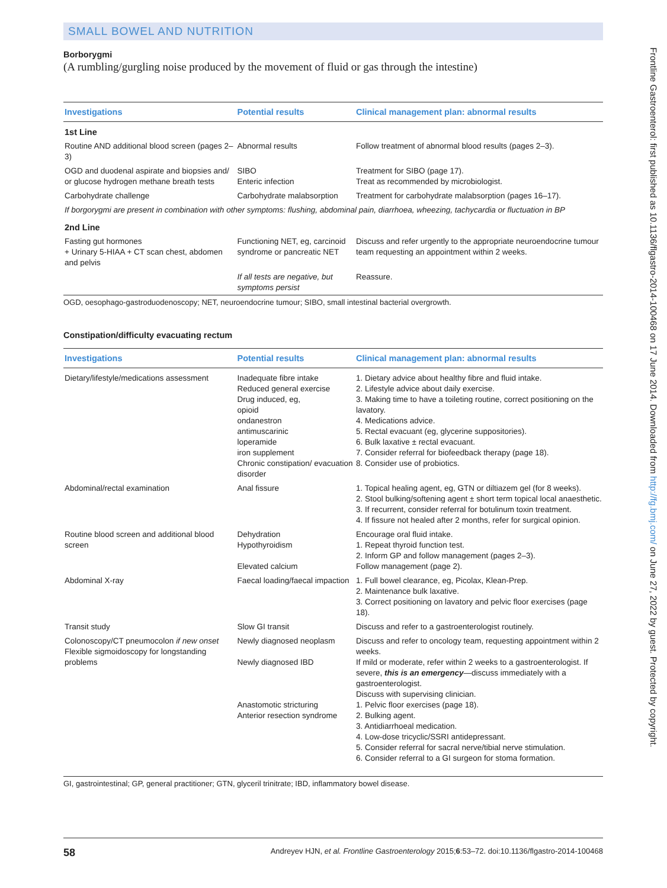SMALL BOWEL AND NUTRITION
Borborygmi
(A rumbling/gurgling noise produced by the movement of fluid or gas through the intestine)
| Investigations | Potential results | Clinical management plan: abnormal results |
| --- | --- | --- |
| 1st Line | | |
| Routine AND additional blood screen (pages 2–3) | Abnormal results | Follow treatment of abnormal blood results (pages 2–3). |
| OGD and duodenal aspirate and biopsies and/ or glucose hydrogen methane breath tests | SIBO Enteric infection | Treatment for SIBO (page 17). Treat as recommended by microbiologist. |
| Carbohydrate challenge | Carbohydrate malabsorption | Treatment for carbohydrate malabsorption (pages 16–17). |
| If borgorygmi are present in combination with other symptoms: flushing, abdominal pain, diarrhoea, wheezing, tachycardia or fluctuation in BP | | |
| 2nd Line | | |
| Fasting gut hormones + Urinary 5-HIAA + CT scan chest, abdomen and pelvis | Functioning NET, eg, carcinoid syndrome or pancreatic NET | Discuss and refer urgently to the appropriate neuroendocrine tumour team requesting an appointment within 2 weeks. |
| | If all tests are negative, but symptoms persist | Reassure. |
OGD, oesophago-gastroduodenoscopy; NET, neuroendocrine tumour; SIBO, small intestinal bacterial overgrowth.
Constipation/difficulty evacuating rectum
| Investigations | Potential results | Clinical management plan: abnormal results |
| --- | --- | --- |
| Dietary/lifestyle/medications assessment | Inadequate fibre intake Reduced general exercise Drug induced, eg, opioid ondanestron antimuscarinic loperamide iron supplement Chronic constipation/ evacuation disorder | 1. Dietary advice about healthy fibre and fluid intake. 2. Lifestyle advice about daily exercise. 3. Making time to have a toileting routine, correct positioning on the lavatory. 4. Medications advice. 5. Rectal evacuant (eg, glycerine suppositories). 6. Bulk laxative ± rectal evacuant. 7. Consider referral for biofeedback therapy (page 18). 8. Consider use of probiotics. |
| Abdominal/rectal examination | Anal fissure | 1. Topical healing agent, eg, GTN or diltiazem gel (for 8 weeks). 2. Stool bulking/softening agent ± short term topical local anaesthetic. 3. If recurrent, consider referral for botulinum toxin treatment. 4. If fissure not healed after 2 months, refer for surgical opinion. |
| Routine blood screen and additional blood screen | Dehydration Hypothyroidism Elevated calcium | Encourage oral fluid intake. 1. Repeat thyroid function test. 2. Inform GP and follow management (pages 2–3). Follow management (page 2). |
| Abdominal X-ray | Faecal loading/faecal impaction | 1. Full bowel clearance, eg, Picolax, Klean-Prep. 2. Maintenance bulk laxative. 3. Correct positioning on lavatory and pelvic floor exercises (page 18). |
| Transit study | Slow GI transit | Discuss and refer to a gastroenterologist routinely. |
| Colonoscopy/CT pneumocolon if new onset Flexible sigmoidoscopy for longstanding problems | Newly diagnosed neoplasm Newly diagnosed IBD Anastomotic stricturing Anterior resection syndrome | Discuss and refer to oncology team, requesting appointment within 2 weeks. If mild or moderate, refer within 2 weeks to a gastroenterologist. If severe, this is an emergency —discuss immediately with a gastroenterologist. Discuss with supervising clinician. 1. Pelvic floor exercises (page 18). 2. Bulking agent. 3. Antidiarrhoeal medication. 4. Low-dose tricyclic/SSRI antidepressant. 5. Consider referral for sacral nerve/tibial nerve stimulation. 6. Consider referral to a GI surgeon for stoma formation. |
GI, gastrointestinal; GP, general practitioner; GTN, glyceril trinitrate; IBD, inflammatory bowel disease.
58 Andreyev HJN, et al. Frontline Gastroenterology 2015;6:53–72. doi:10.1136/flgastro-2014-100468
Frontline Gastroenterol: first published as 10.1136/flgastro-2014-100468 on 17 June 2014. Downloaded from http://fg.bmj.com/ on June 27, 2022 by guest. Protected by copyright.